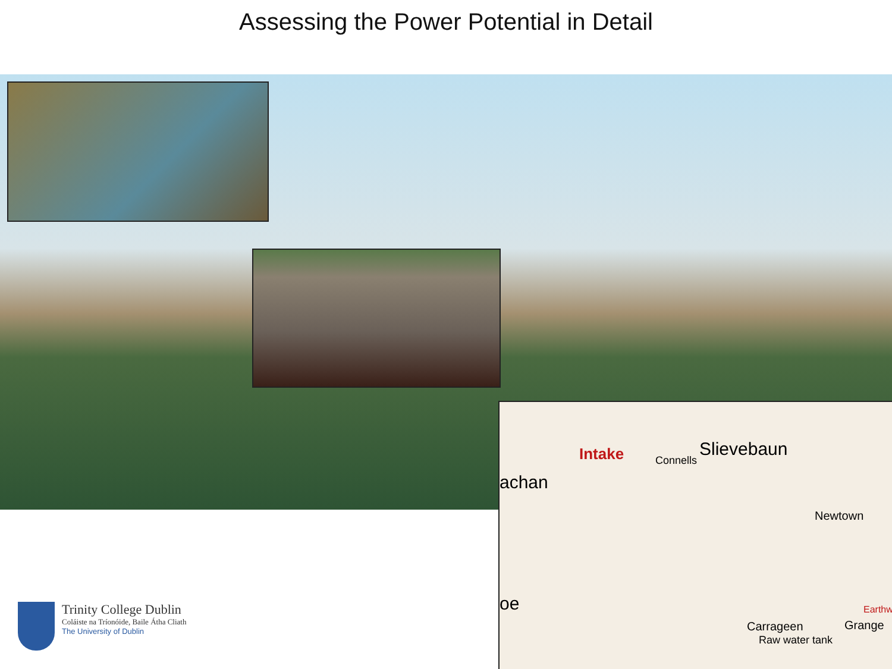Assessing the Power Potential in Detail
Intake Connells
Slievebaun
achan
Newtown
oe Earthw
Grange Carrageen
Raw water tank
Trinity College Dublin
Coláiste na Tríonóide, Baile Átha Cliath
The University of Dublin